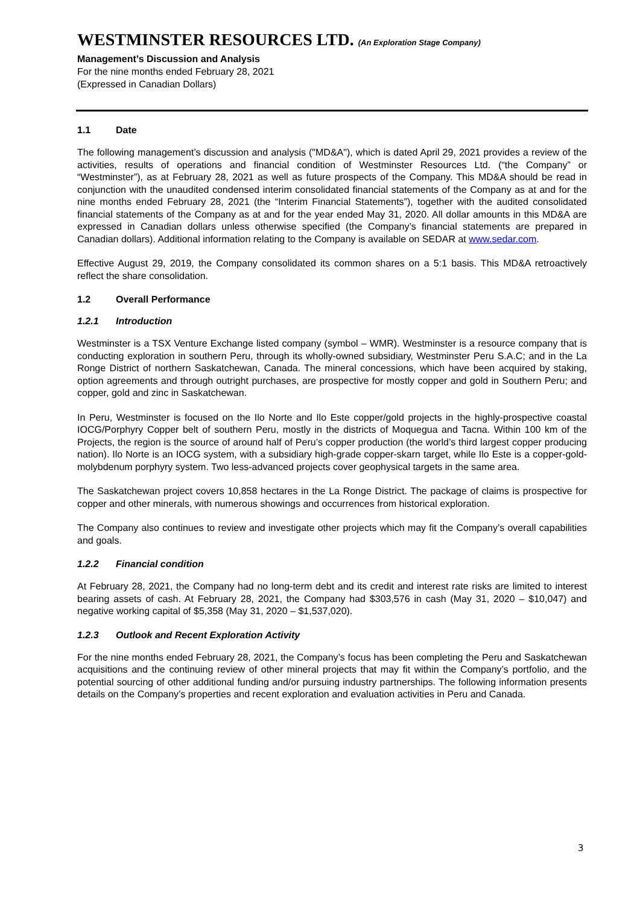WESTMINSTER RESOURCES LTD. (An Exploration Stage Company)
Management’s Discussion and Analysis
For the nine months ended February 28, 2021
(Expressed in Canadian Dollars)
1.1 Date
The following management’s discussion and analysis ("MD&A"), which is dated April 29, 2021 provides a review of the activities, results of operations and financial condition of Westminster Resources Ltd. (“the Company” or “Westminster”), as at February 28, 2021 as well as future prospects of the Company. This MD&A should be read in conjunction with the unaudited condensed interim consolidated financial statements of the Company as at and for the nine months ended February 28, 2021 (the “Interim Financial Statements”), together with the audited consolidated financial statements of the Company as at and for the year ended May 31, 2020. All dollar amounts in this MD&A are expressed in Canadian dollars unless otherwise specified (the Company’s financial statements are prepared in Canadian dollars). Additional information relating to the Company is available on SEDAR at www.sedar.com.
Effective August 29, 2019, the Company consolidated its common shares on a 5:1 basis. This MD&A retroactively reflect the share consolidation.
1.2 Overall Performance
1.2.1 Introduction
Westminster is a TSX Venture Exchange listed company (symbol – WMR). Westminster is a resource company that is conducting exploration in southern Peru, through its wholly-owned subsidiary, Westminster Peru S.A.C; and in the La Ronge District of northern Saskatchewan, Canada. The mineral concessions, which have been acquired by staking, option agreements and through outright purchases, are prospective for mostly copper and gold in Southern Peru; and copper, gold and zinc in Saskatchewan.
In Peru, Westminster is focused on the Ilo Norte and Ilo Este copper/gold projects in the highly-prospective coastal IOCG/Porphyry Copper belt of southern Peru, mostly in the districts of Moquegua and Tacna. Within 100 km of the Projects, the region is the source of around half of Peru’s copper production (the world’s third largest copper producing nation). Ilo Norte is an IOCG system, with a subsidiary high-grade copper-skarn target, while Ilo Este is a copper-gold-molybdenum porphyry system. Two less-advanced projects cover geophysical targets in the same area.
The Saskatchewan project covers 10,858 hectares in the La Ronge District. The package of claims is prospective for copper and other minerals, with numerous showings and occurrences from historical exploration.
The Company also continues to review and investigate other projects which may fit the Company’s overall capabilities and goals.
1.2.2 Financial condition
At February 28, 2021, the Company had no long-term debt and its credit and interest rate risks are limited to interest bearing assets of cash. At February 28, 2021, the Company had $303,576 in cash (May 31, 2020 – $10,047) and negative working capital of $5,358 (May 31, 2020 – $1,537,020).
1.2.3 Outlook and Recent Exploration Activity
For the nine months ended February 28, 2021, the Company’s focus has been completing the Peru and Saskatchewan acquisitions and the continuing review of other mineral projects that may fit within the Company’s portfolio, and the potential sourcing of other additional funding and/or pursuing industry partnerships. The following information presents details on the Company’s properties and recent exploration and evaluation activities in Peru and Canada.
3